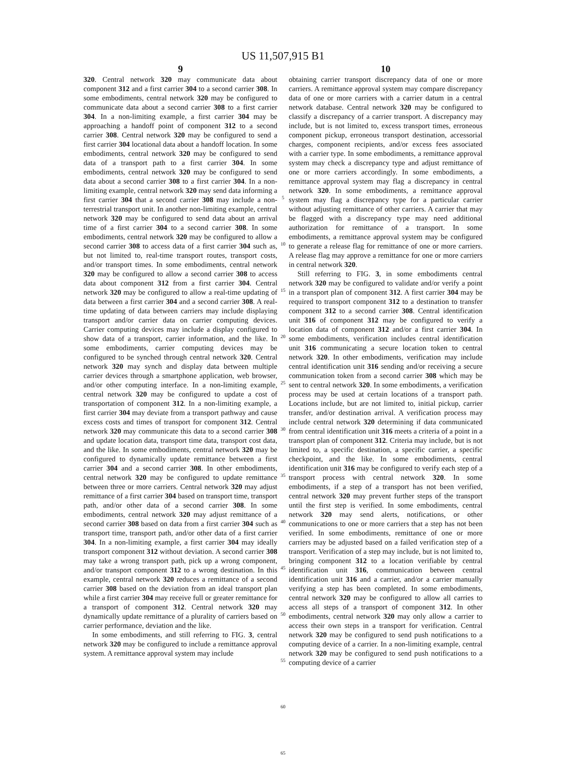US 11,507,915 B1
9
320. Central network 320 may communicate data about component 312 and a first carrier 304 to a second carrier 308. In some embodiments, central network 320 may be configured to communicate data about a second carrier 308 to a first carrier 304. In a non-limiting example, a first carrier 304 may be approaching a handoff point of component 312 to a second carrier 308. Central network 320 may be configured to send a first carrier 304 locational data about a handoff location. In some embodiments, central network 320 may be configured to send data of a transport path to a first carrier 304. In some embodiments, central network 320 may be configured to send data about a second carrier 308 to a first carrier 304. In a non-limiting example, central network 320 may send data informing a first carrier 304 that a second carrier 308 may include a non-terrestrial transport unit. In another non-limiting example, central network 320 may be configured to send data about an arrival time of a first carrier 304 to a second carrier 308. In some embodiments, central network 320 may be configured to allow a second carrier 308 to access data of a first carrier 304 such as, but not limited to, real-time transport routes, transport costs, and/or transport times. In some embodiments, central network 320 may be configured to allow a second carrier 308 to access data about component 312 from a first carrier 304. Central network 320 may be configured to allow a real-time updating of data between a first carrier 304 and a second carrier 308. A real-time updating of data between carriers may include displaying transport and/or carrier data on carrier computing devices. Carrier computing devices may include a display configured to show data of a transport, carrier information, and the like. In some embodiments, carrier computing devices may be configured to be synched through central network 320. Central network 320 may synch and display data between multiple carrier devices through a smartphone application, web browser, and/or other computing interface. In a non-limiting example, central network 320 may be configured to update a cost of transportation of component 312. In a non-limiting example, a first carrier 304 may deviate from a transport pathway and cause excess costs and times of transport for component 312. Central network 320 may communicate this data to a second carrier 308 and update location data, transport time data, transport cost data, and the like. In some embodiments, central network 320 may be configured to dynamically update remittance between a first carrier 304 and a second carrier 308. In other embodiments, central network 320 may be configured to update remittance between three or more carriers. Central network 320 may adjust remittance of a first carrier 304 based on transport time, transport path, and/or other data of a second carrier 308. In some embodiments, central network 320 may adjust remittance of a second carrier 308 based on data from a first carrier 304 such as transport time, transport path, and/or other data of a first carrier 304. In a non-limiting example, a first carrier 304 may ideally transport component 312 without deviation. A second carrier 308 may take a wrong transport path, pick up a wrong component, and/or transport component 312 to a wrong destination. In this example, central network 320 reduces a remittance of a second carrier 308 based on the deviation from an ideal transport plan while a first carrier 304 may receive full or greater remittance for a transport of component 312. Central network 320 may dynamically update remittance of a plurality of carriers based on carrier performance, deviation and the like.
In some embodiments, and still referring to FIG. 3, central network 320 may be configured to include a remittance approval system. A remittance approval system may include
5
10
15
20
25
30
35
40
45
50
55
60
65
10
obtaining carrier transport discrepancy data of one or more carriers. A remittance approval system may compare discrepancy data of one or more carriers with a carrier datum in a central network database. Central network 320 may be configured to classify a discrepancy of a carrier transport. A discrepancy may include, but is not limited to, excess transport times, erroneous component pickup, erroneous transport destination, accessorial charges, component recipients, and/or excess fees associated with a carrier type. In some embodiments, a remittance approval system may check a discrepancy type and adjust remittance of one or more carriers accordingly. In some embodiments, a remittance approval system may flag a discrepancy in central network 320. In some embodiments, a remittance approval system may flag a discrepancy type for a particular carrier without adjusting remittance of other carriers. A carrier that may be flagged with a discrepancy type may need additional authorization for remittance of a transport. In some embodiments, a remittance approval system may be configured to generate a release flag for remittance of one or more carriers. A release flag may approve a remittance for one or more carriers in central network 320.
Still referring to FIG. 3, in some embodiments central network 320 may be configured to validate and/or verify a point in a transport plan of component 312. A first carrier 304 may be required to transport component 312 to a destination to transfer component 312 to a second carrier 308. Central identification unit 316 of component 312 may be configured to verify a location data of component 312 and/or a first carrier 304. In some embodiments, verification includes central identification unit 316 communicating a secure location token to central network 320. In other embodiments, verification may include central identification unit 316 sending and/or receiving a secure communication token from a second carrier 308 which may be sent to central network 320. In some embodiments, a verification process may be used at certain locations of a transport path. Locations include, but are not limited to, initial pickup, carrier transfer, and/or destination arrival. A verification process may include central network 320 determining if data communicated from central identification unit 316 meets a criteria of a point in a transport plan of component 312. Criteria may include, but is not limited to, a specific destination, a specific carrier, a specific checkpoint, and the like. In some embodiments, central identification unit 316 may be configured to verify each step of a transport process with central network 320. In some embodiments, if a step of a transport has not been verified, central network 320 may prevent further steps of the transport until the first step is verified. In some embodiments, central network 320 may send alerts, notifications, or other communications to one or more carriers that a step has not been verified. In some embodiments, remittance of one or more carriers may be adjusted based on a failed verification step of a transport. Verification of a step may include, but is not limited to, bringing component 312 to a location verifiable by central identification unit 316, communication between central identification unit 316 and a carrier, and/or a carrier manually verifying a step has been completed. In some embodiments, central network 320 may be configured to allow all carries to access all steps of a transport of component 312. In other embodiments, central network 320 may only allow a carrier to access their own steps in a transport for verification. Central network 320 may be configured to send push notifications to a computing device of a carrier. In a non-limiting example, central network 320 may be configured to send push notifications to a computing device of a carrier